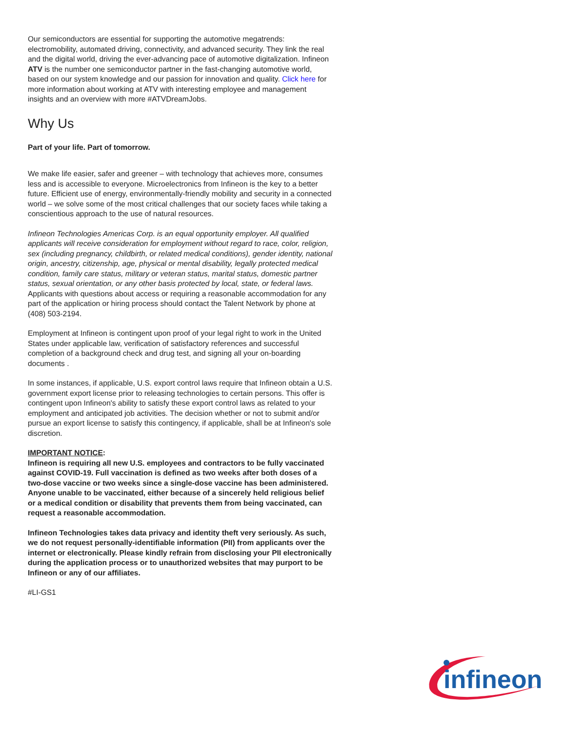Our semiconductors are essential for supporting the automotive megatrends: electromobility, automated driving, connectivity, and advanced security. They link the real and the digital world, driving the ever-advancing pace of automotive digitalization. Infineon ATV is the number one semiconductor partner in the fast-changing automotive world, based on our system knowledge and our passion for innovation and quality. Click here for more information about working at ATV with interesting employee and management insights and an overview with more #ATVDreamJobs.
Why Us
Part of your life. Part of tomorrow.
We make life easier, safer and greener – with technology that achieves more, consumes less and is accessible to everyone. Microelectronics from Infineon is the key to a better future. Efficient use of energy, environmentally-friendly mobility and security in a connected world – we solve some of the most critical challenges that our society faces while taking a conscientious approach to the use of natural resources.
Infineon Technologies Americas Corp. is an equal opportunity employer. All qualified applicants will receive consideration for employment without regard to race, color, religion, sex (including pregnancy, childbirth, or related medical conditions), gender identity, national origin, ancestry, citizenship, age, physical or mental disability, legally protected medical condition, family care status, military or veteran status, marital status, domestic partner status, sexual orientation, or any other basis protected by local, state, or federal laws. Applicants with questions about access or requiring a reasonable accommodation for any part of the application or hiring process should contact the Talent Network by phone at (408) 503-2194.
Employment at Infineon is contingent upon proof of your legal right to work in the United States under applicable law, verification of satisfactory references and successful completion of a background check and drug test, and signing all your on-boarding documents .
In some instances, if applicable, U.S. export control laws require that Infineon obtain a U.S. government export license prior to releasing technologies to certain persons. This offer is contingent upon Infineon's ability to satisfy these export control laws as related to your employment and anticipated job activities. The decision whether or not to submit and/or pursue an export license to satisfy this contingency, if applicable, shall be at Infineon's sole discretion.
IMPORTANT NOTICE:
Infineon is requiring all new U.S. employees and contractors to be fully vaccinated against COVID-19. Full vaccination is defined as two weeks after both doses of a two-dose vaccine or two weeks since a single-dose vaccine has been administered. Anyone unable to be vaccinated, either because of a sincerely held religious belief or a medical condition or disability that prevents them from being vaccinated, can request a reasonable accommodation.
Infineon Technologies takes data privacy and identity theft very seriously. As such, we do not request personally-identifiable information (PII) from applicants over the internet or electronically. Please kindly refrain from disclosing your PII electronically during the application process or to unauthorized websites that may purport to be Infineon or any of our affiliates.
#LI-GS1
infineon